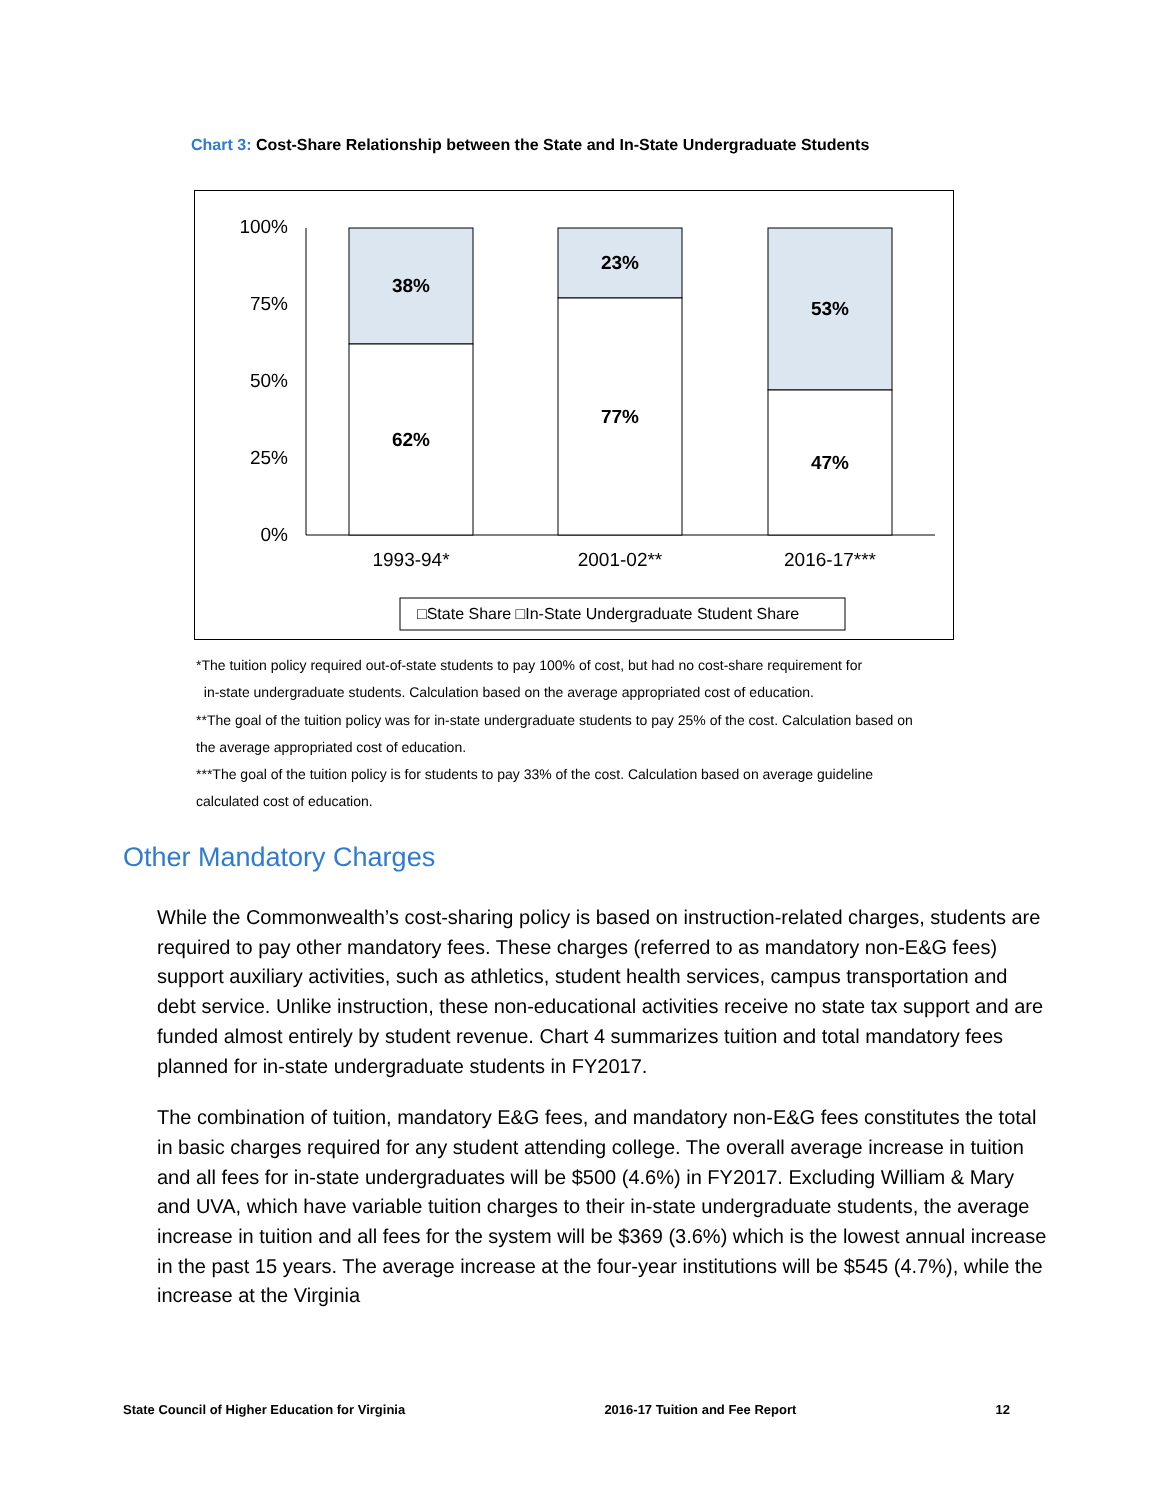Chart 3: Cost-Share Relationship between the State and In-State Undergraduate Students
100%
75%
50%
25%
0%
38%
62%
23%
77%
53%
47%
1993-94*
2001-02**
2016-17***
□State Share □In-State Undergraduate Student Share
*The tuition policy required out-of-state students to pay 100% of cost, but had no cost-share requirement for
in-state undergraduate students. Calculation based on the average appropriated cost of education.
**The goal of the tuition policy was for in-state undergraduate students to pay 25% of the cost. Calculation based on
the average appropriated cost of education.
***The goal of the tuition policy is for students to pay 33% of the cost. Calculation based on average guideline
calculated cost of education.
Other Mandatory Charges
While the Commonwealth’s cost-sharing policy is based on instruction-related charges, students are required to pay other mandatory fees. These charges (referred to as mandatory non-E&G fees) support auxiliary activities, such as athletics, student health services, campus transportation and debt service. Unlike instruction, these non-educational activities receive no state tax support and are funded almost entirely by student revenue. Chart 4 summarizes tuition and total mandatory fees planned for in-state undergraduate students in FY2017.
The combination of tuition, mandatory E&G fees, and mandatory non-E&G fees constitutes the total in basic charges required for any student attending college. The overall average increase in tuition and all fees for in-state undergraduates will be $500 (4.6%) in FY2017. Excluding William & Mary and UVA, which have variable tuition charges to their in-state undergraduate students, the average increase in tuition and all fees for the system will be $369 (3.6%) which is the lowest annual increase in the past 15 years. The average increase at the four-year institutions will be $545 (4.7%), while the increase at the Virginia
State Council of Higher Education for Virginia 2016-17 Tuition and Fee Report 12